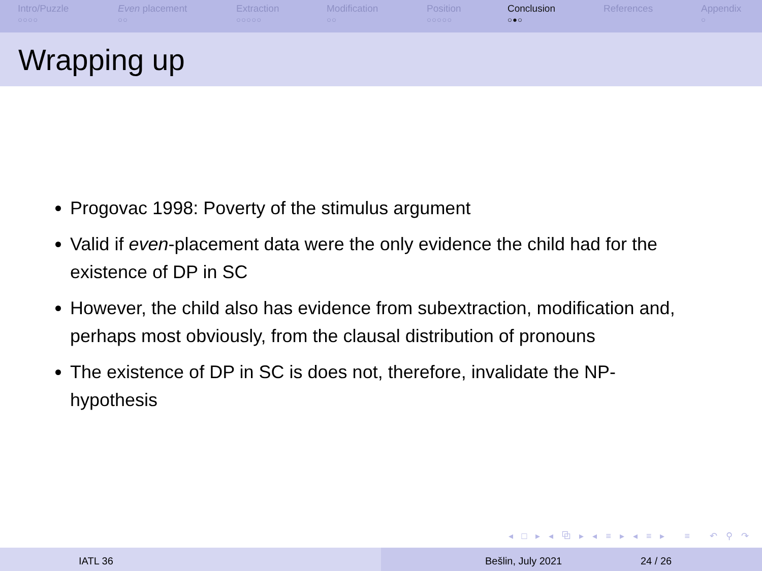Intro/Puzzle
○○○○
Even placement
○○
Extraction
○○○○○
Modification
○○
Position
○○○○○
Conclusion
○●○
References Appendix
○
Wrapping up
Progovac 1998: Poverty of the stimulus argument
Valid if even-placement data were the only evidence the child had for the existence of DP in SC
However, the child also has evidence from subextraction, modification and, perhaps most obviously, from the clausal distribution of pronouns
The existence of DP in SC is does not, therefore, invalidate the NP-hypothesis
◂ □ ▸ ◂ ⧉ ▸ ◂ ≡ ▸ ◂ ≡ ▸ ≡ ↶ ⚲ ↷
IATL 36 Bešlin, July 2021 24 / 26